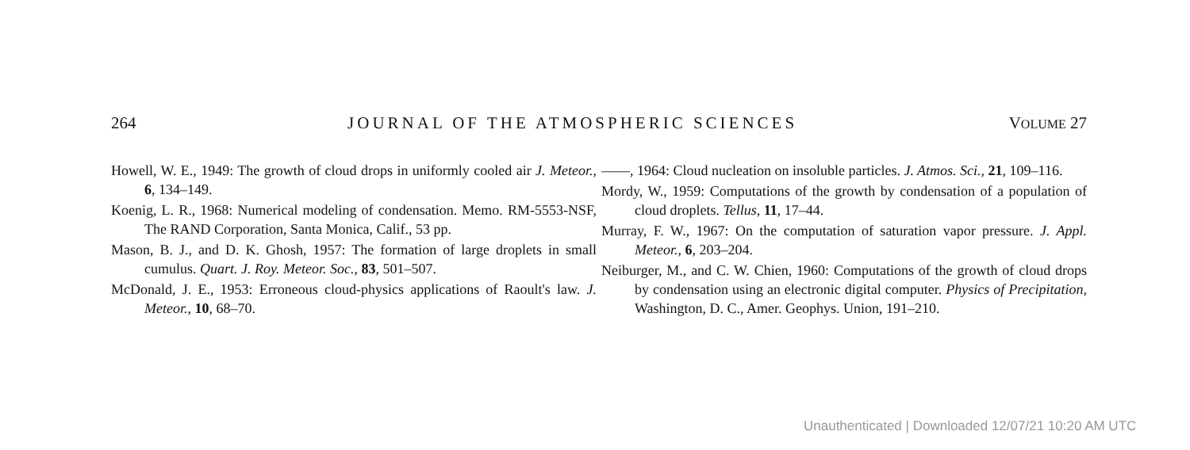264 JOURNAL OF THE ATMOSPHERIC SCIENCES VOLUME 27
Howell, W. E., 1949: The growth of cloud drops in uniformly cooled air J. Meteor., 6, 134–149.
Koenig, L. R., 1968: Numerical modeling of condensation. Memo. RM-5553-NSF, The RAND Corporation, Santa Monica, Calif., 53 pp.
Mason, B. J., and D. K. Ghosh, 1957: The formation of large droplets in small cumulus. Quart. J. Roy. Meteor. Soc., 83, 501–507.
McDonald, J. E., 1953: Erroneous cloud-physics applications of Raoult's law. J. Meteor., 10, 68–70.
——, 1964: Cloud nucleation on insoluble particles. J. Atmos. Sci., 21, 109–116.
Mordy, W., 1959: Computations of the growth by condensation of a population of cloud droplets. Tellus, 11, 17–44.
Murray, F. W., 1967: On the computation of saturation vapor pressure. J. Appl. Meteor., 6, 203–204.
Neiburger, M., and C. W. Chien, 1960: Computations of the growth of cloud drops by condensation using an electronic digital computer. Physics of Precipitation, Washington, D. C., Amer. Geophys. Union, 191–210.
Unauthenticated | Downloaded 12/07/21 10:20 AM UTC